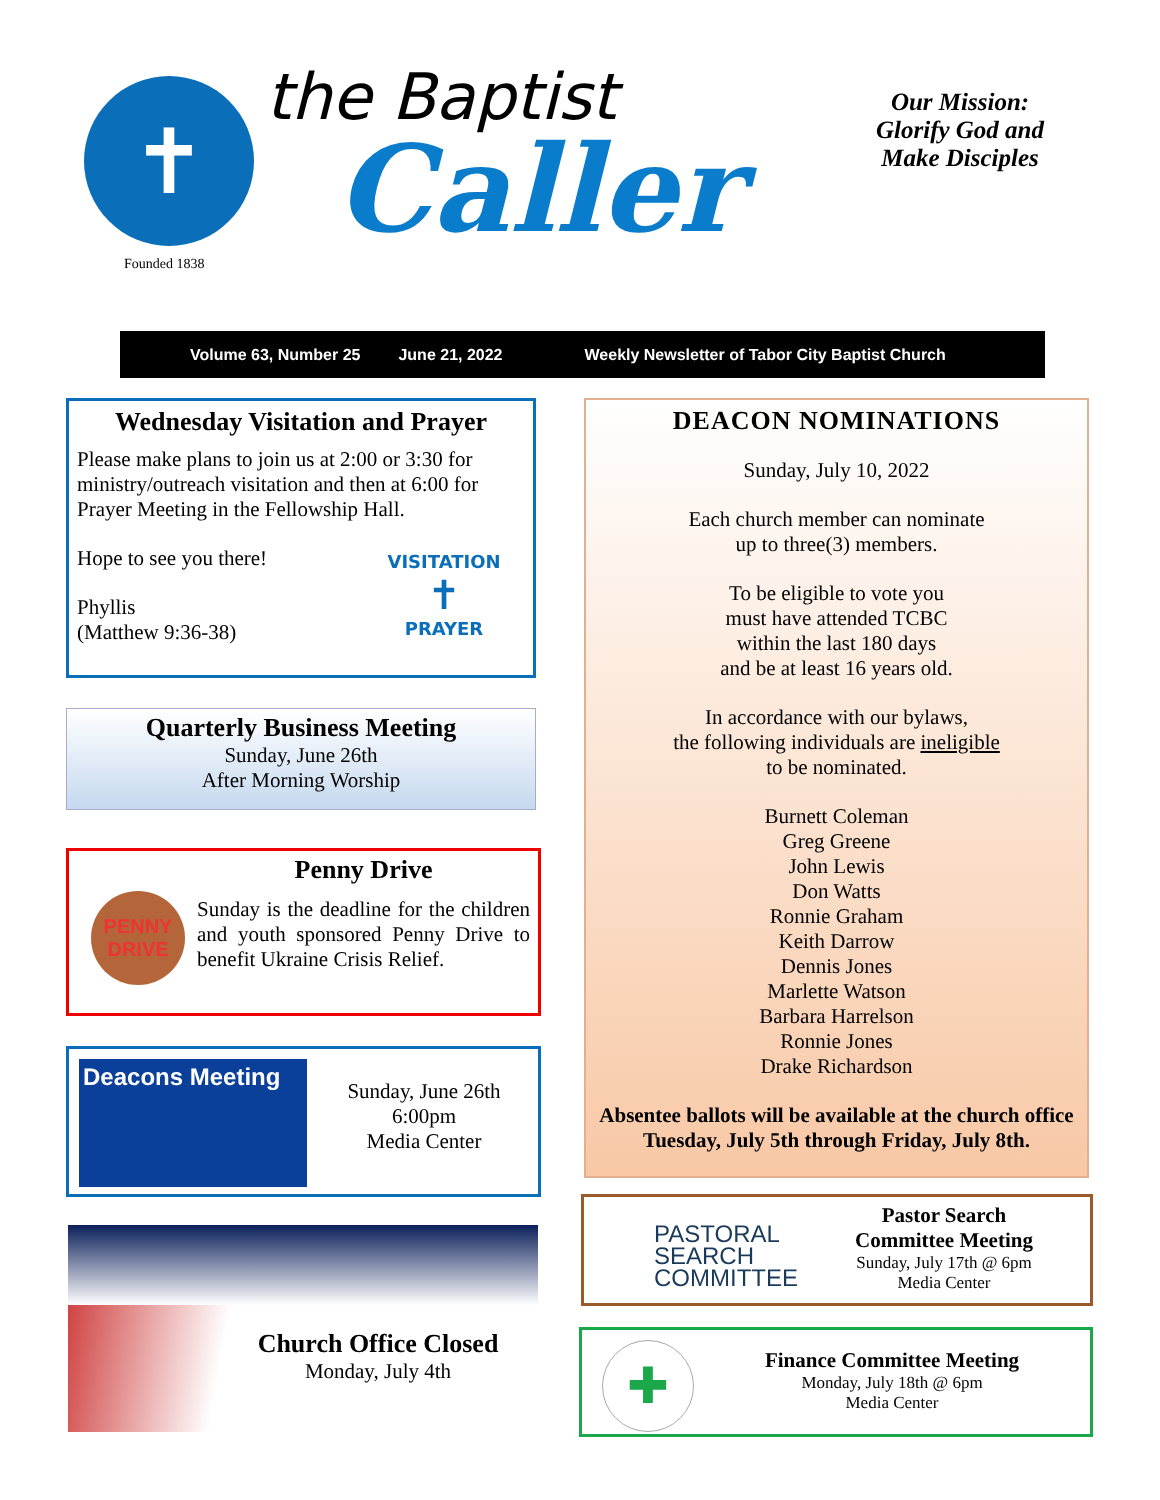✝
the Baptist
Caller
Founded 1838
Our Mission:
Glorify God and
Make Disciples
Volume 63, Number 25 June 21, 2022 Weekly Newsletter of Tabor City Baptist Church
Wednesday Visitation and Prayer
Please make plans to join us at 2:00 or 3:30 for ministry/outreach visitation and then at 6:00 for Prayer Meeting in the Fellowship Hall.
Hope to see you there!
Phyllis
(Matthew 9:36-38)
VISITATION
✝
PRAYER
Quarterly Business Meeting
Sunday, June 26th
After Morning Worship
Penny Drive
PENNY DRIVE
Sunday is the deadline for the children and youth sponsored Penny Drive to benefit Ukraine Crisis Relief.
Deacons Meeting
Sunday, June 26th
6:00pm
Media Center
Church Office Closed
Monday, July 4th
DEACON NOMINATIONS
Sunday, July 10, 2022
Each church member can nominate
up to three(3) members.
To be eligible to vote you
must have attended TCBC
within the last 180 days
and be at least 16 years old.
In accordance with our bylaws,
the following individuals are ineligible
to be nominated.
Burnett Coleman
Greg Greene
John Lewis
Don Watts
Ronnie Graham
Keith Darrow
Dennis Jones
Marlette Watson
Barbara Harrelson
Ronnie Jones
Drake Richardson
Absentee ballots will be available at the church office Tuesday, July 5th through Friday, July 8th.
PASTORAL
SEARCH
COMMITTEE
Pastor Search
Committee Meeting
Sunday, July 17th @ 6pm
Media Center
✚
Finance Committee Meeting
Monday, July 18th @ 6pm
Media Center